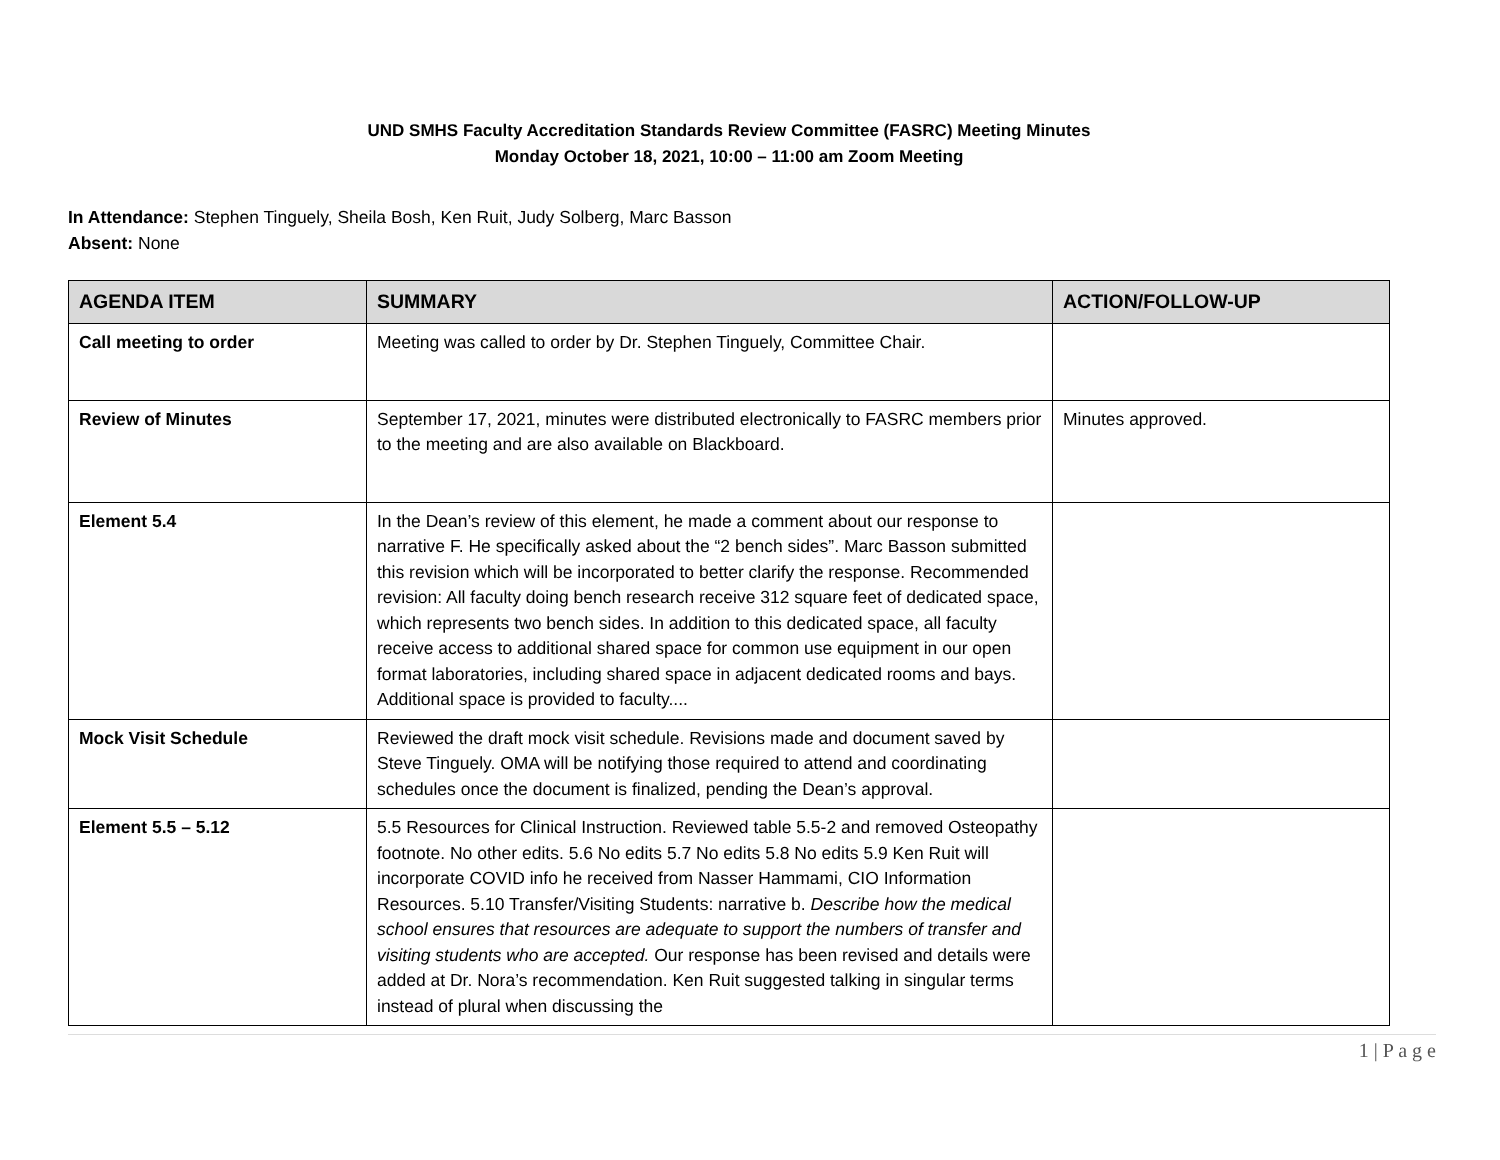UND SMHS Faculty Accreditation Standards Review Committee (FASRC) Meeting Minutes
Monday October 18, 2021, 10:00 – 11:00 am Zoom Meeting
In Attendance: Stephen Tinguely, Sheila Bosh, Ken Ruit, Judy Solberg, Marc Basson
Absent: None
| AGENDA ITEM | SUMMARY | ACTION/FOLLOW-UP |
| --- | --- | --- |
| Call meeting to order | Meeting was called to order by Dr. Stephen Tinguely, Committee Chair. | |
| Review of Minutes | September 17, 2021, minutes were distributed electronically to FASRC members prior to the meeting and are also available on Blackboard. | Minutes approved. |
| Element 5.4 | In the Dean’s review of this element, he made a comment about our response to narrative F. He specifically asked about the “2 bench sides”. Marc Basson submitted this revision which will be incorporated to better clarify the response. Recommended revision: All faculty doing bench research receive 312 square feet of dedicated space, which represents two bench sides. In addition to this dedicated space, all faculty receive access to additional shared space for common use equipment in our open format laboratories, including shared space in adjacent dedicated rooms and bays. Additional space is provided to faculty.... | |
| Mock Visit Schedule | Reviewed the draft mock visit schedule. Revisions made and document saved by Steve Tinguely. OMA will be notifying those required to attend and coordinating schedules once the document is finalized, pending the Dean’s approval. | |
| Element 5.5 – 5.12 | 5.5 Resources for Clinical Instruction. Reviewed table 5.5-2 and removed Osteopathy footnote. No other edits. 5.6 No edits 5.7 No edits 5.8 No edits 5.9 Ken Ruit will incorporate COVID info he received from Nasser Hammami, CIO Information Resources. 5.10 Transfer/Visiting Students: narrative b. Describe how the medical school ensures that resources are adequate to support the numbers of transfer and visiting students who are accepted. Our response has been revised and details were added at Dr. Nora’s recommendation. Ken Ruit suggested talking in singular terms instead of plural when discussing the | |
1 | P a g e